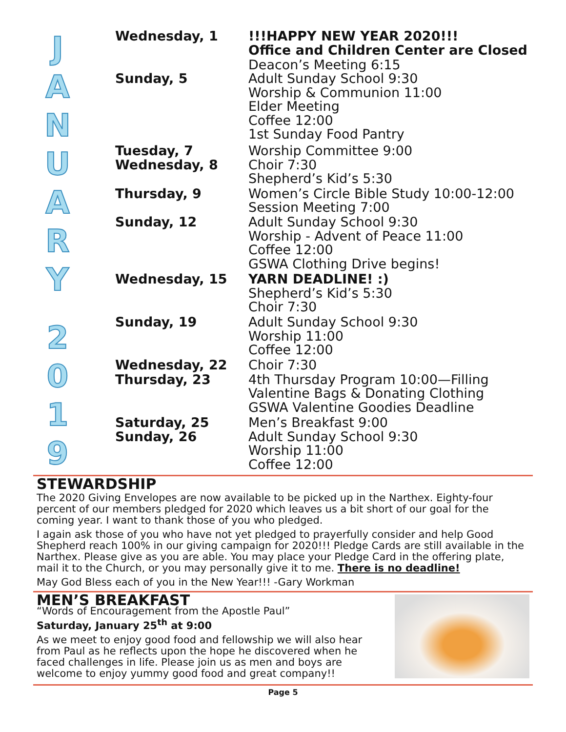JANUARY
2019
| Wednesday, 1 | !!!HAPPY NEW YEAR 2020!!! Office and Children Center are Closed |
| Sunday, 5 | Deacon’s Meeting 6:15 Adult Sunday School 9:30 Worship & Communion 11:00 Elder Meeting Coffee 12:00 1st Sunday Food Pantry |
| Tuesday, 7 | Worship Committee 9:00 |
| Wednesday, 8 | Choir 7:30 Shepherd’s Kid’s 5:30 |
| Thursday, 9 | Women’s Circle Bible Study 10:00-12:00 Session Meeting 7:00 |
| Sunday, 12 | Adult Sunday School 9:30 Worship - Advent of Peace 11:00 Coffee 12:00 GSWA Clothing Drive begins! |
| Wednesday, 15 | YARN DEADLINE! :) Shepherd’s Kid’s 5:30 Choir 7:30 |
| Sunday, 19 | Adult Sunday School 9:30 Worship 11:00 Coffee 12:00 |
| Wednesday, 22 | Choir 7:30 |
| Thursday, 23 | 4th Thursday Program 10:00—Filling Valentine Bags & Donating Clothing GSWA Valentine Goodies Deadline |
| Saturday, 25 | Men’s Breakfast 9:00 |
| Sunday, 26 | Adult Sunday School 9:30 Worship 11:00 Coffee 12:00 |
STEWARDSHIP
The 2020 Giving Envelopes are now available to be picked up in the Narthex. Eighty-four percent of our members pledged for 2020 which leaves us a bit short of our goal for the coming year. I want to thank those of you who pledged.
I again ask those of you who have not yet pledged to prayerfully consider and help Good Shepherd reach 100% in our giving campaign for 2020!!! Pledge Cards are still available in the Narthex. Please give as you are able. You may place your Pledge Card in the offering plate, mail it to the Church, or you may personally give it to me. There is no deadline!
May God Bless each of you in the New Year!!! -Gary Workman
MEN’S BREAKFAST
“Words of Encouragement from the Apostle Paul”
Saturday, January 25<sup>th</sup> at 9:00
As we meet to enjoy good food and fellowship we will also hear from Paul as he reflects upon the hope he discovered when he faced challenges in life. Please join us as men and boys are welcome to enjoy yummy good food and great company!!
Page 5